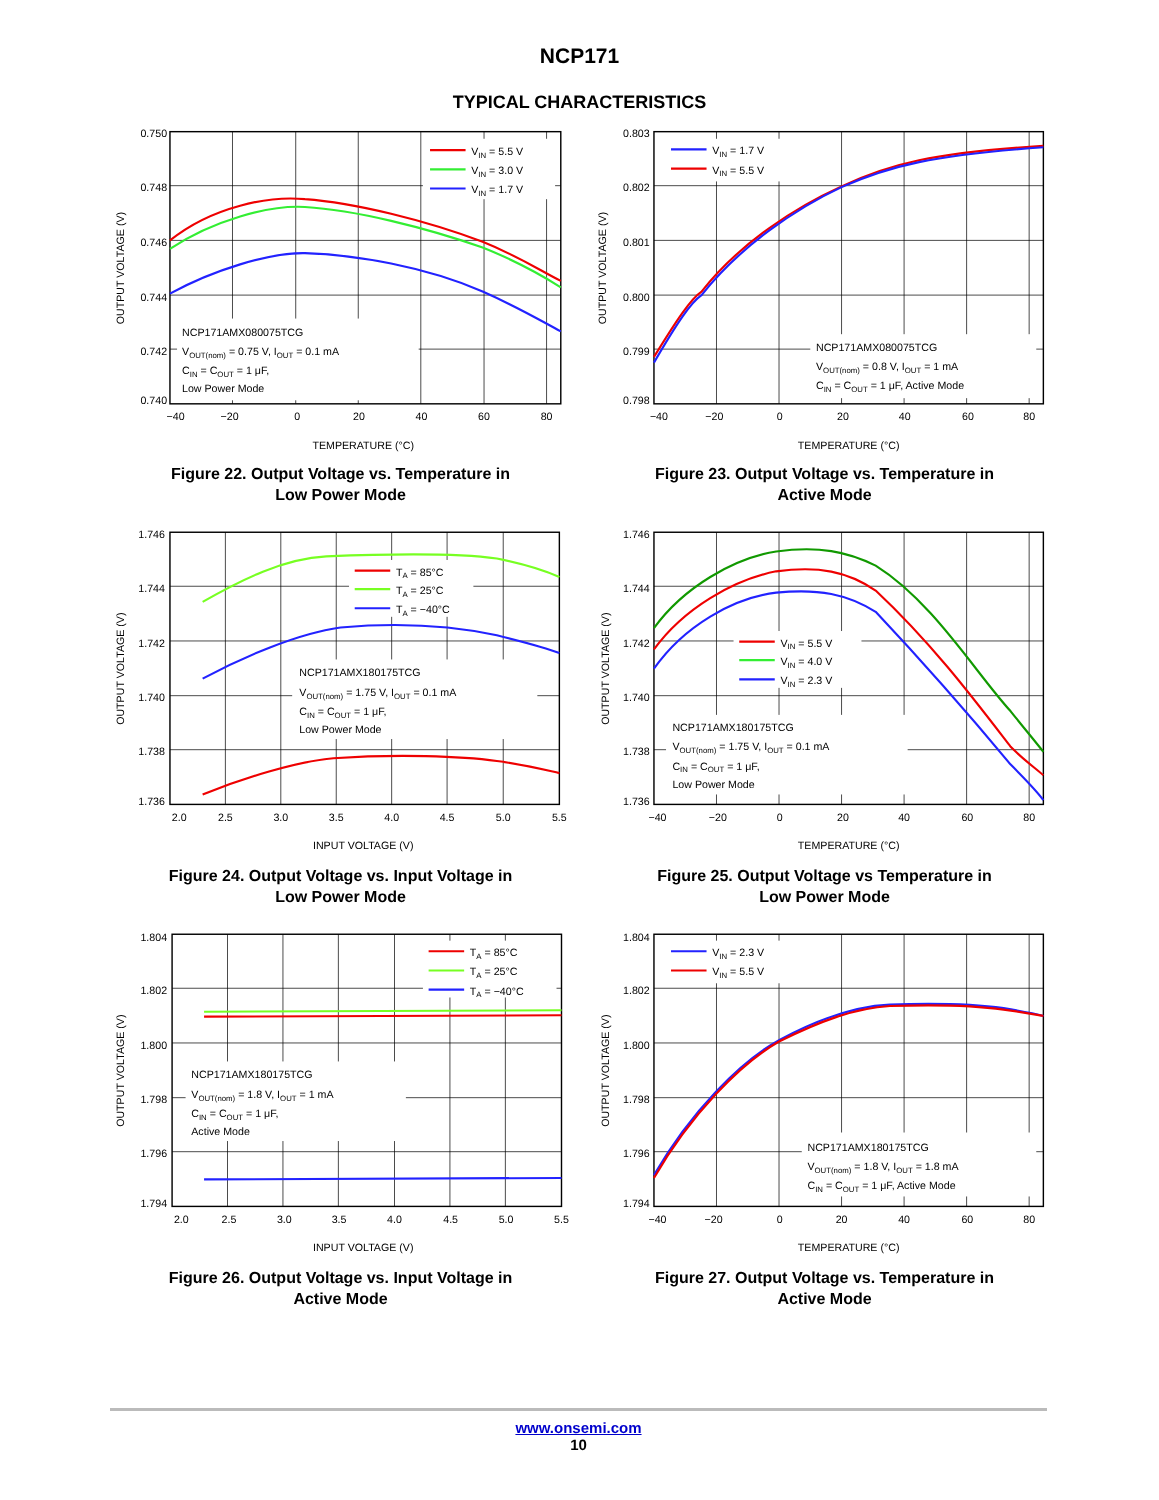NCP171
TYPICAL CHARACTERISTICS
VIN = 5.5 V
VIN = 3.0 V
VIN = 1.7 V
NCP171AMX080075TCG
VOUT(nom) = 0.75 V, IOUT = 0.1 mA
CIN = COUT = 1 μF,
Low Power Mode
0.750
0.748
0.746
0.744
0.742
0.740
−40
−20
0
20
40
60
80
TEMPERATURE (°C)
OUTPUT VOLTAGE (V)
Figure 22. Output Voltage vs. Temperature in
Low Power Mode
VIN = 1.7 V
VIN = 5.5 V
NCP171AMX080075TCG
VOUT(nom) = 0.8 V, IOUT = 1 mA
CIN = COUT = 1 μF, Active Mode
0.803
0.802
0.801
0.800
0.799
0.798
−40
−20
0
20
40
60
80
TEMPERATURE (°C)
OUTPUT VOLTAGE (V)
Figure 23. Output Voltage vs. Temperature in
Active Mode
TA = 85°C
TA = 25°C
TA = −40°C
NCP171AMX180175TCG
VOUT(nom) = 1.75 V, IOUT = 0.1 mA
CIN = COUT = 1 μF,
Low Power Mode
1.746
1.744
1.742
1.740
1.738
1.736
2.0
2.5
3.0
3.5
4.0
4.5
5.0
5.5
INPUT VOLTAGE (V)
OUTPUT VOLTAGE (V)
Figure 24. Output Voltage vs. Input Voltage in
Low Power Mode
VIN = 5.5 V
VIN = 4.0 V
VIN = 2.3 V
NCP171AMX180175TCG
VOUT(nom) = 1.75 V, IOUT = 0.1 mA
CIN = COUT = 1 μF,
Low Power Mode
1.746
1.744
1.742
1.740
1.738
1.736
−40
−20
0
20
40
60
80
TEMPERATURE (°C)
OUTPUT VOLTAGE (V)
Figure 25. Output Voltage vs Temperature in
Low Power Mode
TA = 85°C
TA = 25°C
TA = −40°C
NCP171AMX180175TCG
VOUT(nom) = 1.8 V, IOUT = 1 mA
CIN = COUT = 1 μF,
Active Mode
1.804
1.802
1.800
1.798
1.796
1.794
2.0
2.5
3.0
3.5
4.0
4.5
5.0
5.5
INPUT VOLTAGE (V)
OUTPUT VOLTAGE (V)
Figure 26. Output Voltage vs. Input Voltage in
Active Mode
VIN = 2.3 V
VIN = 5.5 V
NCP171AMX180175TCG
VOUT(nom) = 1.8 V, IOUT = 1.8 mA
CIN = COUT = 1 μF, Active Mode
1.804
1.802
1.800
1.798
1.796
1.794
−40
−20
0
20
40
60
80
TEMPERATURE (°C)
OUTPUT VOLTAGE (V)
Figure 27. Output Voltage vs. Temperature in
Active Mode
www.onsemi.com
10